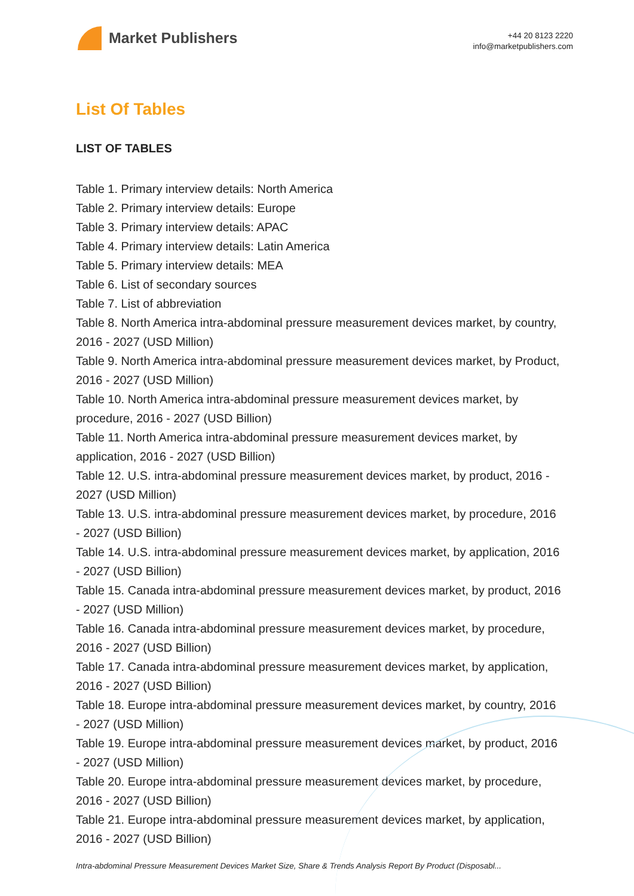Market Publishers
+44 20 8123 2220
info@marketpublishers.com
List Of Tables
LIST OF TABLES
Table 1. Primary interview details: North America
Table 2. Primary interview details: Europe
Table 3. Primary interview details: APAC
Table 4. Primary interview details: Latin America
Table 5. Primary interview details: MEA
Table 6. List of secondary sources
Table 7. List of abbreviation
Table 8. North America intra-abdominal pressure measurement devices market, by country, 2016 - 2027 (USD Million)
Table 9. North America intra-abdominal pressure measurement devices market, by Product, 2016 - 2027 (USD Million)
Table 10. North America intra-abdominal pressure measurement devices market, by procedure, 2016 - 2027 (USD Billion)
Table 11. North America intra-abdominal pressure measurement devices market, by application, 2016 - 2027 (USD Billion)
Table 12. U.S. intra-abdominal pressure measurement devices market, by product, 2016 - 2027 (USD Million)
Table 13. U.S. intra-abdominal pressure measurement devices market, by procedure, 2016 - 2027 (USD Billion)
Table 14. U.S. intra-abdominal pressure measurement devices market, by application, 2016 - 2027 (USD Billion)
Table 15. Canada intra-abdominal pressure measurement devices market, by product, 2016 - 2027 (USD Million)
Table 16. Canada intra-abdominal pressure measurement devices market, by procedure, 2016 - 2027 (USD Billion)
Table 17. Canada intra-abdominal pressure measurement devices market, by application, 2016 - 2027 (USD Billion)
Table 18. Europe intra-abdominal pressure measurement devices market, by country, 2016 - 2027 (USD Million)
Table 19. Europe intra-abdominal pressure measurement devices market, by product, 2016 - 2027 (USD Million)
Table 20. Europe intra-abdominal pressure measurement devices market, by procedure, 2016 - 2027 (USD Billion)
Table 21. Europe intra-abdominal pressure measurement devices market, by application, 2016 - 2027 (USD Billion)
Intra-abdominal Pressure Measurement Devices Market Size, Share & Trends Analysis Report By Product (Disposabl...